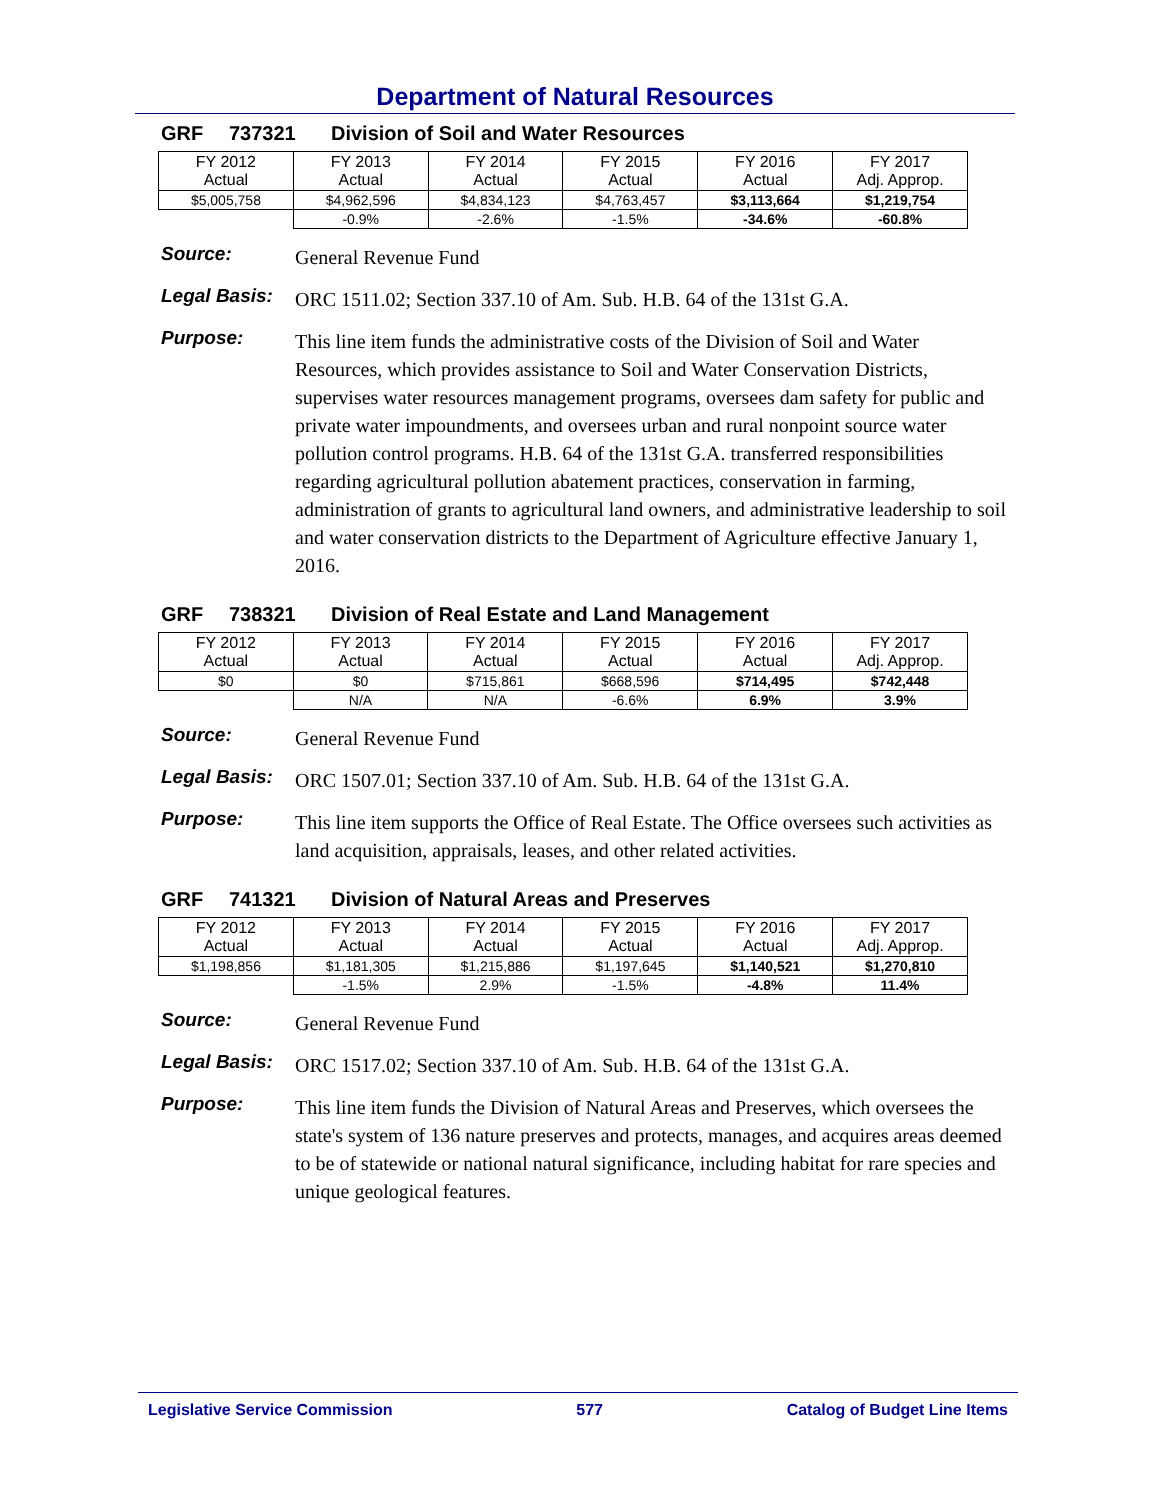Department of Natural Resources
GRF 737321 Division of Soil and Water Resources
| FY 2012 Actual | FY 2013 Actual | FY 2014 Actual | FY 2015 Actual | FY 2016 Actual | FY 2017 Adj. Approp. |
| $5,005,758 | $4,962,596 | $4,834,123 | $4,763,457 | $3,113,664 | $1,219,754 |
| | -0.9% | -2.6% | -1.5% | -34.6% | -60.8% |
Source:
General Revenue Fund
Legal Basis:
ORC 1511.02; Section 337.10 of Am. Sub. H.B. 64 of the 131st G.A.
Purpose:
This line item funds the administrative costs of the Division of Soil and Water Resources, which provides assistance to Soil and Water Conservation Districts, supervises water resources management programs, oversees dam safety for public and private water impoundments, and oversees urban and rural nonpoint source water pollution control programs. H.B. 64 of the 131st G.A. transferred responsibilities regarding agricultural pollution abatement practices, conservation in farming, administration of grants to agricultural land owners, and administrative leadership to soil and water conservation districts to the Department of Agriculture effective January 1, 2016.
GRF 738321 Division of Real Estate and Land Management
| FY 2012 Actual | FY 2013 Actual | FY 2014 Actual | FY 2015 Actual | FY 2016 Actual | FY 2017 Adj. Approp. |
| $0 | $0 | $715,861 | $668,596 | $714,495 | $742,448 |
| | N/A | N/A | -6.6% | 6.9% | 3.9% |
Source:
General Revenue Fund
Legal Basis:
ORC 1507.01; Section 337.10 of Am. Sub. H.B. 64 of the 131st G.A.
Purpose:
This line item supports the Office of Real Estate. The Office oversees such activities as land acquisition, appraisals, leases, and other related activities.
GRF 741321 Division of Natural Areas and Preserves
| FY 2012 Actual | FY 2013 Actual | FY 2014 Actual | FY 2015 Actual | FY 2016 Actual | FY 2017 Adj. Approp. |
| $1,198,856 | $1,181,305 | $1,215,886 | $1,197,645 | $1,140,521 | $1,270,810 |
| | -1.5% | 2.9% | -1.5% | -4.8% | 11.4% |
Source:
General Revenue Fund
Legal Basis:
ORC 1517.02; Section 337.10 of Am. Sub. H.B. 64 of the 131st G.A.
Purpose:
This line item funds the Division of Natural Areas and Preserves, which oversees the state's system of 136 nature preserves and protects, manages, and acquires areas deemed to be of statewide or national natural significance, including habitat for rare species and unique geological features.
Legislative Service Commission 577 Catalog of Budget Line Items